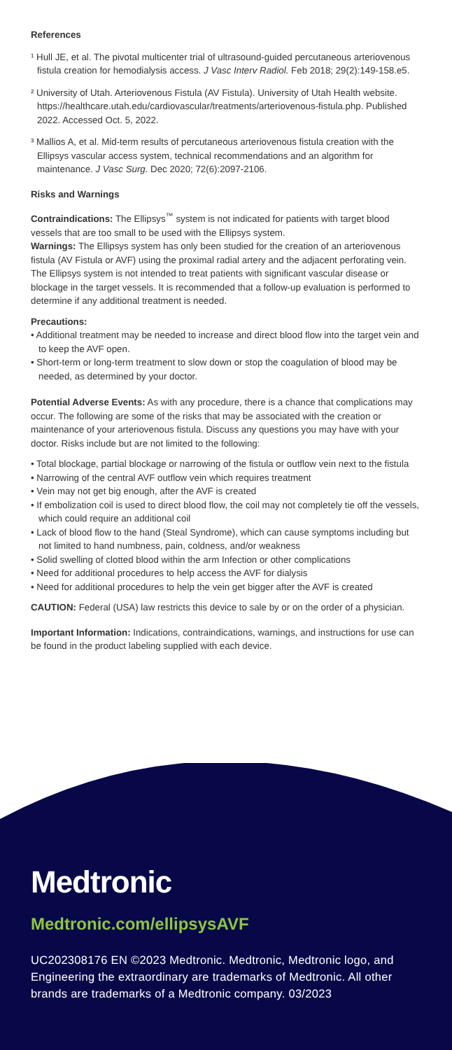References
¹ Hull JE, et al. The pivotal multicenter trial of ultrasound-guided percutaneous arteriovenous fistula creation for hemodialysis access. J Vasc Interv Radiol. Feb 2018; 29(2):149-158.e5.
² University of Utah. Arteriovenous Fistula (AV Fistula). University of Utah Health website. https://healthcare.utah.edu/cardiovascular/treatments/arteriovenous-fistula.php. Published 2022. Accessed Oct. 5, 2022.
³ Mallios A, et al. Mid-term results of percutaneous arteriovenous fistula creation with the Ellipsys vascular access system, technical recommendations and an algorithm for maintenance. J Vasc Surg. Dec 2020; 72(6):2097-2106.
Risks and Warnings
Contraindications: The Ellipsys<sup>™</sup> system is not indicated for patients with target blood vessels that are too small to be used with the Ellipsys system.
Warnings: The Ellipsys system has only been studied for the creation of an arteriovenous fistula (AV Fistula or AVF) using the proximal radial artery and the adjacent perforating vein. The Ellipsys system is not intended to treat patients with significant vascular disease or blockage in the target vessels. It is recommended that a follow-up evaluation is performed to determine if any additional treatment is needed.
Precautions:
• Additional treatment may be needed to increase and direct blood flow into the target vein and to keep the AVF open.
• Short-term or long-term treatment to slow down or stop the coagulation of blood may be needed, as determined by your doctor.
Potential Adverse Events: As with any procedure, there is a chance that complications may occur. The following are some of the risks that may be associated with the creation or maintenance of your arteriovenous fistula. Discuss any questions you may have with your doctor. Risks include but are not limited to the following:
• Total blockage, partial blockage or narrowing of the fistula or outflow vein next to the fistula
• Narrowing of the central AVF outflow vein which requires treatment
• Vein may not get big enough, after the AVF is created
• If embolization coil is used to direct blood flow, the coil may not completely tie off the vessels, which could require an additional coil
• Lack of blood flow to the hand (Steal Syndrome), which can cause symptoms including but not limited to hand numbness, pain, coldness, and/or weakness
• Solid swelling of clotted blood within the arm Infection or other complications
• Need for additional procedures to help access the AVF for dialysis
• Need for additional procedures to help the vein get bigger after the AVF is created
CAUTION: Federal (USA) law restricts this device to sale by or on the order of a physician.
Important Information: Indications, contraindications, warnings, and instructions for use can be found in the product labeling supplied with each device.
Medtronic
Medtronic.com/ellipsysAVF
UC202308176 EN ©2023 Medtronic. Medtronic, Medtronic logo, and Engineering the extraordinary are trademarks of Medtronic. All other brands are trademarks of a Medtronic company. 03/2023